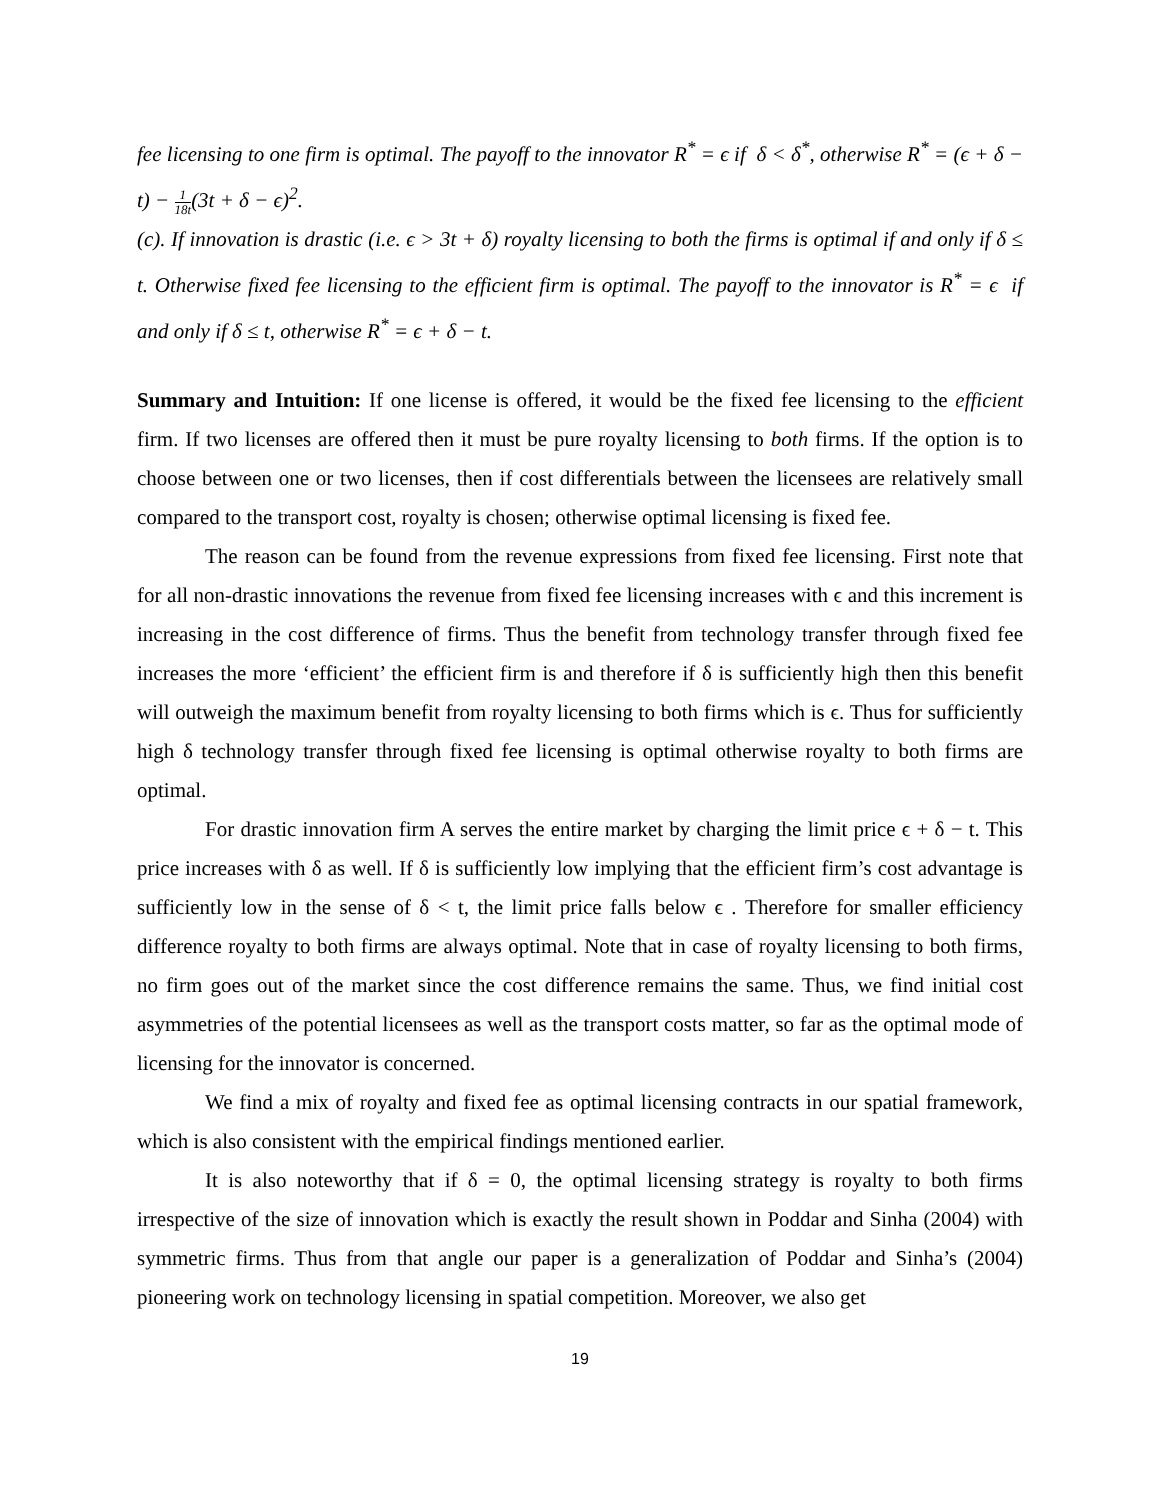fee licensing to one firm is optimal. The payoff to the innovator R<sup>*</sup> = ϵ if δ < δ<sup>*</sup>, otherwise R<sup>*</sup> = (ϵ + δ − t) − 1 18t(3t + δ − ϵ)<sup>2</sup>.
(c). If innovation is drastic (i.e. ϵ > 3t + δ) royalty licensing to both the firms is optimal if and only if δ ≤ t. Otherwise fixed fee licensing to the efficient firm is optimal. The payoff to the innovator is R<sup>*</sup> = ϵ if and only if δ ≤ t, otherwise R<sup>*</sup> = ϵ + δ − t.
Summary and Intuition: If one license is offered, it would be the fixed fee licensing to the efficient firm. If two licenses are offered then it must be pure royalty licensing to both firms. If the option is to choose between one or two licenses, then if cost differentials between the licensees are relatively small compared to the transport cost, royalty is chosen; otherwise optimal licensing is fixed fee.
The reason can be found from the revenue expressions from fixed fee licensing. First note that for all non-drastic innovations the revenue from fixed fee licensing increases with ϵ and this increment is increasing in the cost difference of firms. Thus the benefit from technology transfer through fixed fee increases the more ‘efficient’ the efficient firm is and therefore if δ is sufficiently high then this benefit will outweigh the maximum benefit from royalty licensing to both firms which is ϵ. Thus for sufficiently high δ technology transfer through fixed fee licensing is optimal otherwise royalty to both firms are optimal.
For drastic innovation firm A serves the entire market by charging the limit price ϵ + δ − t. This price increases with δ as well. If δ is sufficiently low implying that the efficient firm’s cost advantage is sufficiently low in the sense of δ < t, the limit price falls below ϵ . Therefore for smaller efficiency difference royalty to both firms are always optimal. Note that in case of royalty licensing to both firms, no firm goes out of the market since the cost difference remains the same. Thus, we find initial cost asymmetries of the potential licensees as well as the transport costs matter, so far as the optimal mode of licensing for the innovator is concerned.
We find a mix of royalty and fixed fee as optimal licensing contracts in our spatial framework, which is also consistent with the empirical findings mentioned earlier.
It is also noteworthy that if δ = 0, the optimal licensing strategy is royalty to both firms irrespective of the size of innovation which is exactly the result shown in Poddar and Sinha (2004) with symmetric firms. Thus from that angle our paper is a generalization of Poddar and Sinha’s (2004) pioneering work on technology licensing in spatial competition. Moreover, we also get
19